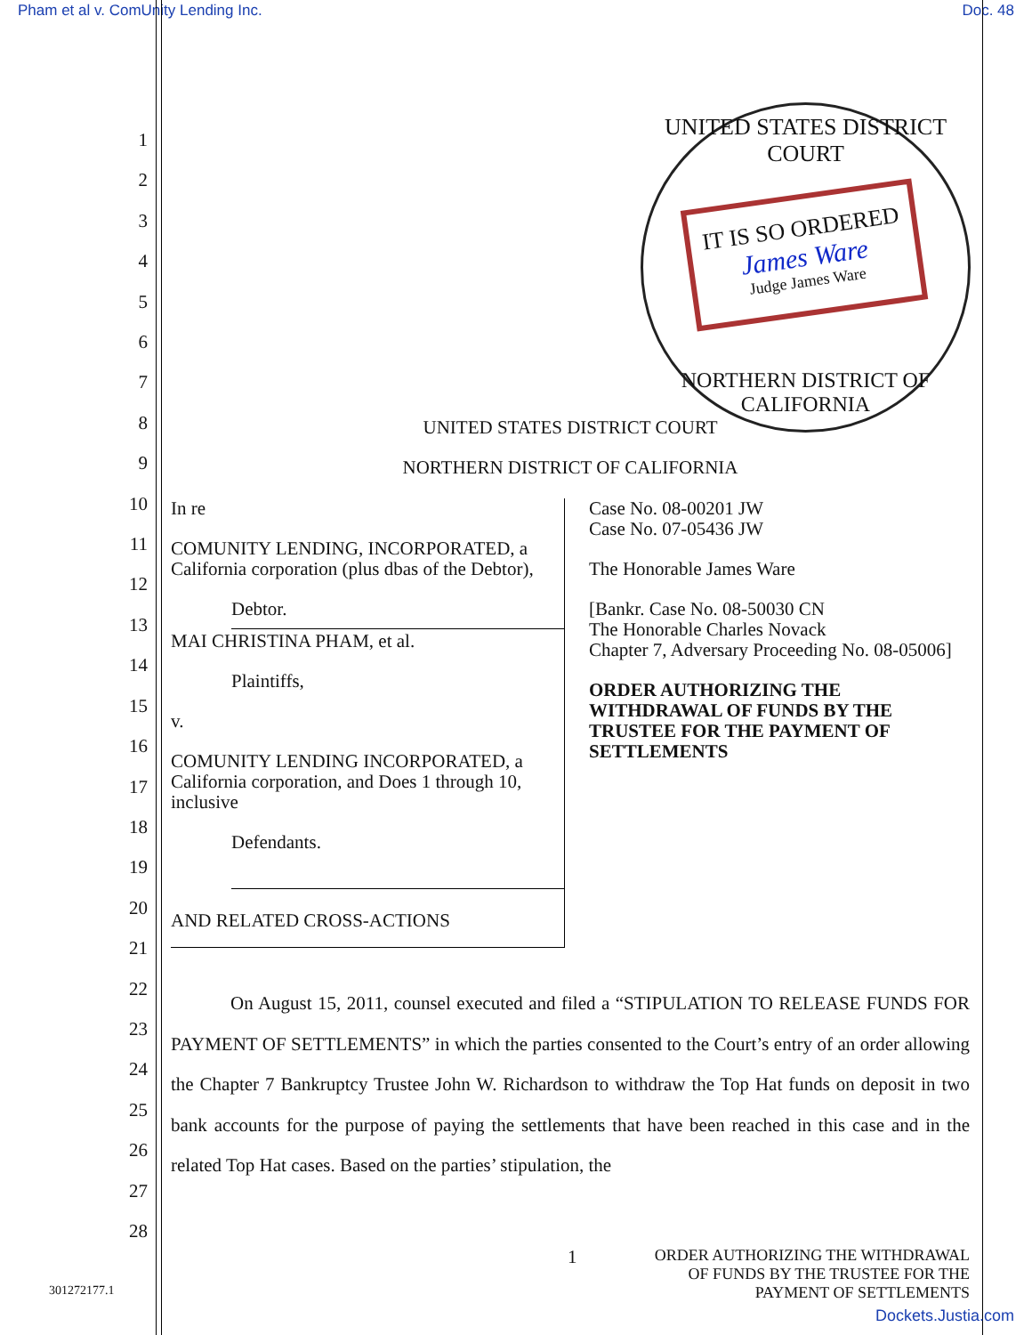Pham et al v. ComUnity Lending Inc. Doc. 48
UNITED STATES DISTRICT COURT
IT IS SO ORDERED
James Ware
Judge James Ware
NORTHERN DISTRICT OF CALIFORNIA
1
2
3
4
5
6
7
8
9
10
11
12
13
14
15
16
17
18
19
20
21
22
23
24
25
26
27
28
UNITED STATES DISTRICT COURT
NORTHERN DISTRICT OF CALIFORNIA
In re
COMUNITY LENDING, INCORPORATED, a California corporation (plus dbas of the Debtor),
Debtor.
MAI CHRISTINA PHAM, et al.
Plaintiffs,
v.
COMUNITY LENDING INCORPORATED, a California corporation, and Does 1 through 10, inclusive
Defendants.
AND RELATED CROSS-ACTIONS
Case No. 08-00201 JW
Case No. 07-05436 JW
The Honorable James Ware
[Bankr. Case No. 08-50030 CN
The Honorable Charles Novack
Chapter 7, Adversary Proceeding No. 08-05006]
ORDER AUTHORIZING THE WITHDRAWAL OF FUNDS BY THE TRUSTEE FOR THE PAYMENT OF SETTLEMENTS
On August 15, 2011, counsel executed and filed a “STIPULATION TO RELEASE FUNDS FOR PAYMENT OF SETTLEMENTS” in which the parties consented to the Court’s entry of an order allowing the Chapter 7 Bankruptcy Trustee John W. Richardson to withdraw the Top Hat funds on deposit in two bank accounts for the purpose of paying the settlements that have been reached in this case and in the related Top Hat cases. Based on the parties’ stipulation, the
1 ORDER AUTHORIZING THE WITHDRAWAL
OF FUNDS BY THE TRUSTEE FOR THE
PAYMENT OF SETTLEMENTS
301272177.1
Dockets.Justia.com